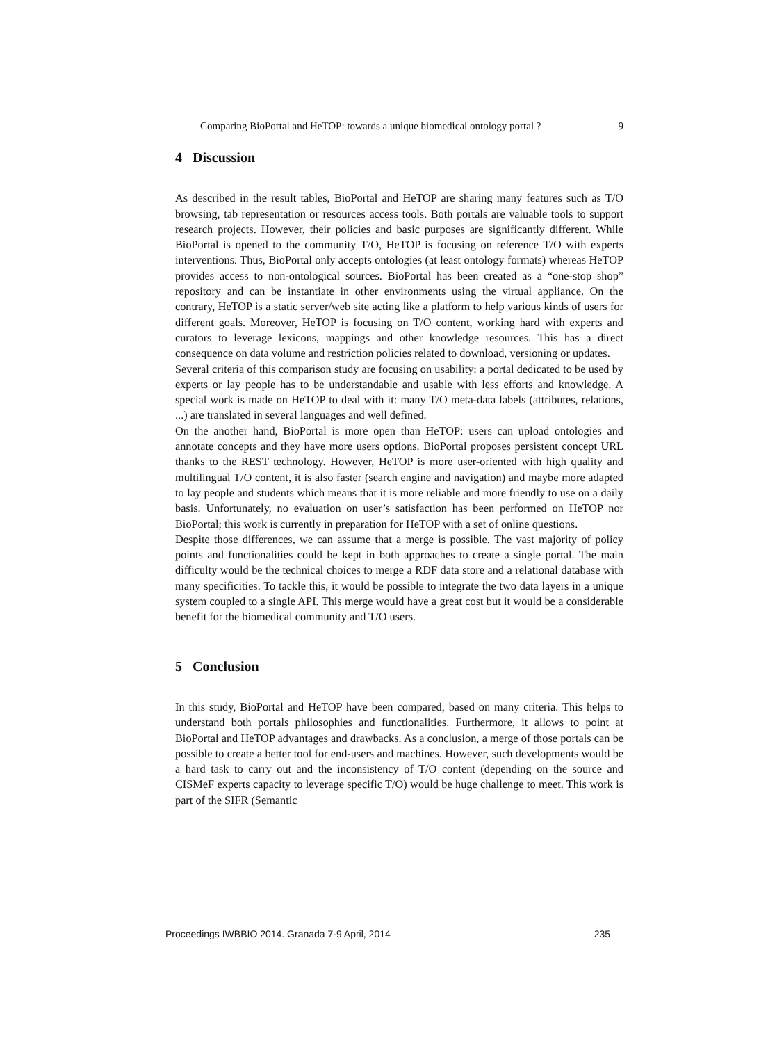Comparing BioPortal and HeTOP: towards a unique biomedical ontology portal ? 9
4 Discussion
As described in the result tables, BioPortal and HeTOP are sharing many features such as T/O browsing, tab representation or resources access tools. Both portals are valuable tools to support research projects. However, their policies and basic purposes are significantly different. While BioPortal is opened to the community T/O, HeTOP is focusing on reference T/O with experts interventions. Thus, BioPortal only accepts ontologies (at least ontology formats) whereas HeTOP provides access to non-ontological sources. BioPortal has been created as a “one-stop shop” repository and can be instantiate in other environments using the virtual appliance. On the contrary, HeTOP is a static server/web site acting like a platform to help various kinds of users for different goals. Moreover, HeTOP is focusing on T/O content, working hard with experts and curators to leverage lexicons, mappings and other knowledge resources. This has a direct consequence on data volume and restriction policies related to download, versioning or updates.
Several criteria of this comparison study are focusing on usability: a portal dedicated to be used by experts or lay people has to be understandable and usable with less efforts and knowledge. A special work is made on HeTOP to deal with it: many T/O meta-data labels (attributes, relations, ...) are translated in several languages and well defined.
On the another hand, BioPortal is more open than HeTOP: users can upload ontologies and annotate concepts and they have more users options. BioPortal proposes persistent concept URL thanks to the REST technology. However, HeTOP is more user-oriented with high quality and multilingual T/O content, it is also faster (search engine and navigation) and maybe more adapted to lay people and students which means that it is more reliable and more friendly to use on a daily basis. Unfortunately, no evaluation on user’s satisfaction has been performed on HeTOP nor BioPortal; this work is currently in preparation for HeTOP with a set of online questions.
Despite those differences, we can assume that a merge is possible. The vast majority of policy points and functionalities could be kept in both approaches to create a single portal. The main difficulty would be the technical choices to merge a RDF data store and a relational database with many specificities. To tackle this, it would be possible to integrate the two data layers in a unique system coupled to a single API. This merge would have a great cost but it would be a considerable benefit for the biomedical community and T/O users.
5 Conclusion
In this study, BioPortal and HeTOP have been compared, based on many criteria. This helps to understand both portals philosophies and functionalities. Furthermore, it allows to point at BioPortal and HeTOP advantages and drawbacks. As a conclusion, a merge of those portals can be possible to create a better tool for end-users and machines. However, such developments would be a hard task to carry out and the inconsistency of T/O content (depending on the source and CISMeF experts capacity to leverage specific T/O) would be huge challenge to meet. This work is part of the SIFR (Semantic
Proceedings IWBBIO 2014. Granada 7-9 April, 2014 235